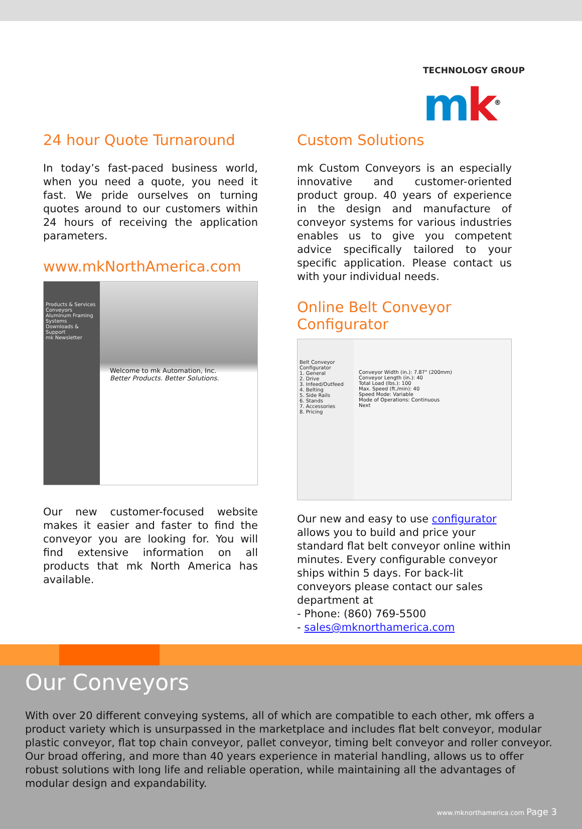TECHNOLOGY GROUP
mk<sup>®</sup>
24 hour Quote Turnaround
In today’s fast-paced business world, when you need a quote, you need it fast. We pride ourselves on turning quotes around to our customers within 24 hours of receiving the application parameters.
www.mkNorthAmerica.com
Products & Services
Conveyors
Aluminum Framing Systems
Downloads & Support
mk Newsletter
Welcome to mk Automation, Inc.
Better Products. Better Solutions.
Our new customer-focused website makes it easier and faster to find the conveyor you are looking for. You will find extensive information on all products that mk North America has available.
Custom Solutions
mk Custom Conveyors is an especially innovative and customer-oriented product group. 40 years of experience in the design and manufacture of conveyor systems for various industries enables us to give you competent advice specifically tailored to your specific application. Please contact us with your individual needs.
Online Belt Conveyor Configurator
Belt Conveyor Configurator
1. General
2. Drive
3. Infeed/Outfeed
4. Belting
5. Side Rails
6. Stands
7. Accessories
8. Pricing
Conveyor Width (in.): 7.87" (200mm)
Conveyor Length (in.): 40
Total Load (lbs.): 100
Max. Speed (ft./min): 40
Speed Mode: Variable
Mode of Operations: Continuous
Next
Our new and easy to use configurator allows you to build and price your standard flat belt conveyor online within minutes. Every configurable conveyor ships within 5 days. For back-lit conveyors please contact our sales department at
- Phone: (860) 769-5500
- sales@mknorthamerica.com
Our Conveyors
With over 20 different conveying systems, all of which are compatible to each other, mk offers a product variety which is unsurpassed in the marketplace and includes flat belt conveyor, modular plastic conveyor, flat top chain conveyor, pallet conveyor, timing belt conveyor and roller conveyor. Our broad offering, and more than 40 years experience in material handling, allows us to offer robust solutions with long life and reliable operation, while maintaining all the advantages of modular design and expandability.
www.mknorthamerica.com Page 3